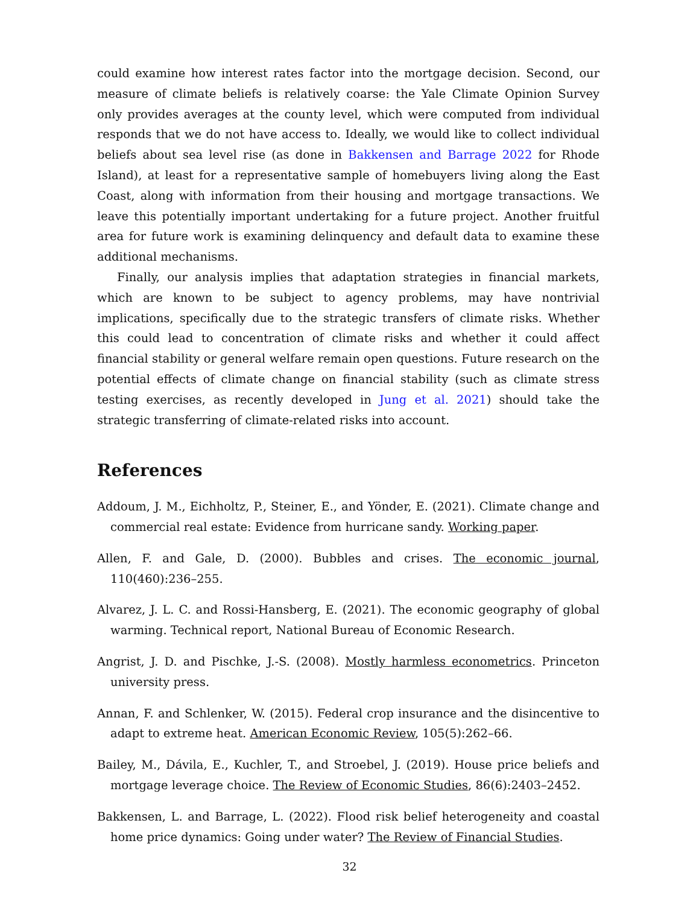could examine how interest rates factor into the mortgage decision. Second, our measure of climate beliefs is relatively coarse: the Yale Climate Opinion Survey only provides averages at the county level, which were computed from individual responds that we do not have access to. Ideally, we would like to collect individual beliefs about sea level rise (as done in Bakkensen and Barrage 2022 for Rhode Island), at least for a representative sample of homebuyers living along the East Coast, along with information from their housing and mortgage transactions. We leave this potentially important undertaking for a future project. Another fruitful area for future work is examining delinquency and default data to examine these additional mechanisms.
Finally, our analysis implies that adaptation strategies in financial markets, which are known to be subject to agency problems, may have nontrivial implications, specifically due to the strategic transfers of climate risks. Whether this could lead to concentration of climate risks and whether it could affect financial stability or general welfare remain open questions. Future research on the potential effects of climate change on financial stability (such as climate stress testing exercises, as recently developed in Jung et al. 2021) should take the strategic transferring of climate-related risks into account.
References
Addoum, J. M., Eichholtz, P., Steiner, E., and Yönder, E. (2021). Climate change and commercial real estate: Evidence from hurricane sandy. Working paper.
Allen, F. and Gale, D. (2000). Bubbles and crises. The economic journal, 110(460):236–255.
Alvarez, J. L. C. and Rossi-Hansberg, E. (2021). The economic geography of global warming. Technical report, National Bureau of Economic Research.
Angrist, J. D. and Pischke, J.-S. (2008). Mostly harmless econometrics. Princeton university press.
Annan, F. and Schlenker, W. (2015). Federal crop insurance and the disincentive to adapt to extreme heat. American Economic Review, 105(5):262–66.
Bailey, M., Dávila, E., Kuchler, T., and Stroebel, J. (2019). House price beliefs and mortgage leverage choice. The Review of Economic Studies, 86(6):2403–2452.
Bakkensen, L. and Barrage, L. (2022). Flood risk belief heterogeneity and coastal home price dynamics: Going under water? The Review of Financial Studies.
32